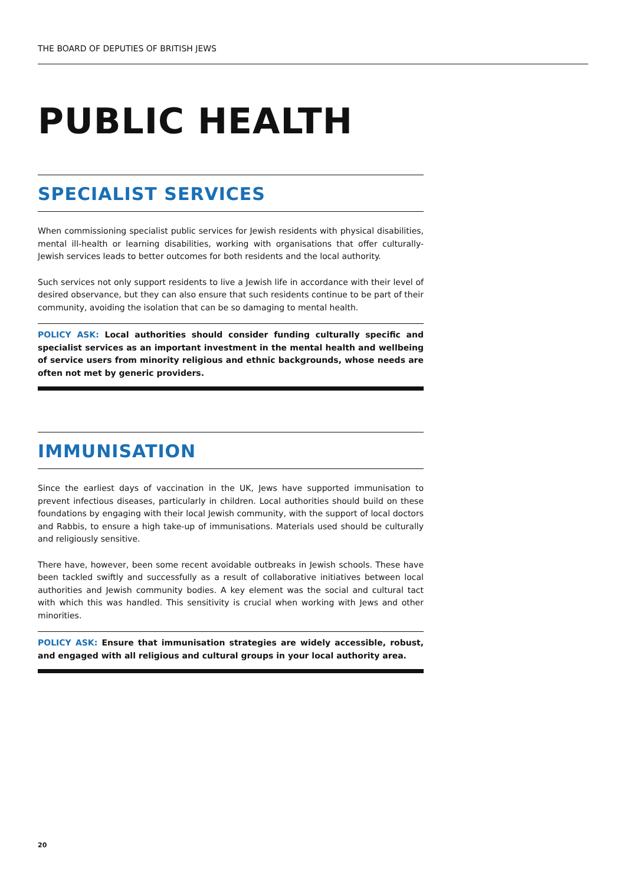THE BOARD OF DEPUTIES OF BRITISH JEWS
PUBLIC HEALTH
SPECIALIST SERVICES
When commissioning specialist public services for Jewish residents with physical disabilities, mental ill-health or learning disabilities, working with organisations that offer culturally-Jewish services leads to better outcomes for both residents and the local authority.
Such services not only support residents to live a Jewish life in accordance with their level of desired observance, but they can also ensure that such residents continue to be part of their community, avoiding the isolation that can be so damaging to mental health.
POLICY ASK: Local authorities should consider funding culturally specific and specialist services as an important investment in the mental health and wellbeing of service users from minority religious and ethnic backgrounds, whose needs are often not met by generic providers.
IMMUNISATION
Since the earliest days of vaccination in the UK, Jews have supported immunisation to prevent infectious diseases, particularly in children. Local authorities should build on these foundations by engaging with their local Jewish community, with the support of local doctors and Rabbis, to ensure a high take-up of immunisations. Materials used should be culturally and religiously sensitive.
There have, however, been some recent avoidable outbreaks in Jewish schools. These have been tackled swiftly and successfully as a result of collaborative initiatives between local authorities and Jewish community bodies. A key element was the social and cultural tact with which this was handled. This sensitivity is crucial when working with Jews and other minorities.
POLICY ASK: Ensure that immunisation strategies are widely accessible, robust, and engaged with all religious and cultural groups in your local authority area.
20